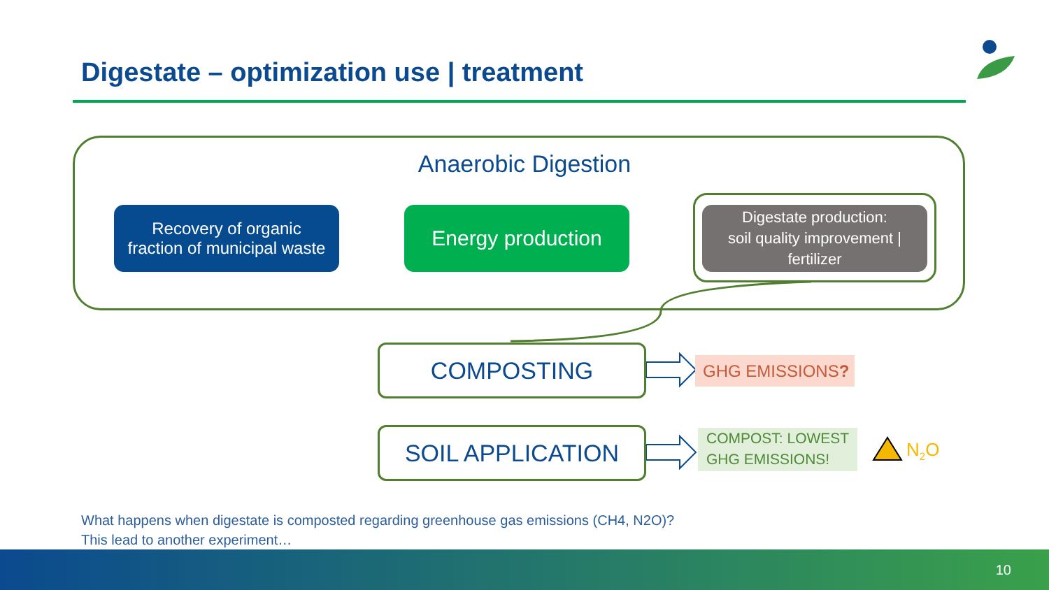Digestate – optimization use | treatment
Anaerobic Digestion
Recovery of organic
fraction of municipal waste
Energy production
Digestate production:
soil quality improvement |
fertilizer
COMPOSTING
SOIL APPLICATION
GHG EMISSIONS?
COMPOST: LOWEST GHG EMISSIONS!
N<sub>2</sub>O
What happens when digestate is composted regarding greenhouse gas emissions (CH4, N2O)?
This lead to another experiment…
10